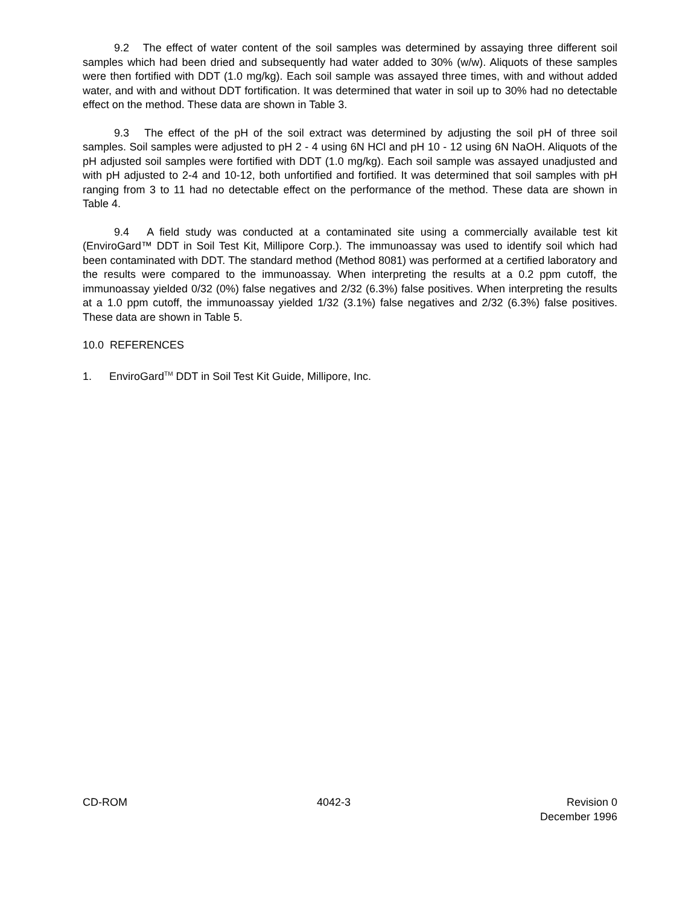9.2 The effect of water content of the soil samples was determined by assaying three different soil samples which had been dried and subsequently had water added to 30% (w/w). Aliquots of these samples were then fortified with DDT (1.0 mg/kg). Each soil sample was assayed three times, with and without added water, and with and without DDT fortification. It was determined that water in soil up to 30% had no detectable effect on the method. These data are shown in Table 3.
9.3 The effect of the pH of the soil extract was determined by adjusting the soil pH of three soil samples. Soil samples were adjusted to pH 2 - 4 using 6N HCl and pH 10 - 12 using 6N NaOH. Aliquots of the pH adjusted soil samples were fortified with DDT (1.0 mg/kg). Each soil sample was assayed unadjusted and with pH adjusted to 2-4 and 10-12, both unfortified and fortified. It was determined that soil samples with pH ranging from 3 to 11 had no detectable effect on the performance of the method. These data are shown in Table 4.
9.4 A field study was conducted at a contaminated site using a commercially available test kit (EnviroGard™ DDT in Soil Test Kit, Millipore Corp.). The immunoassay was used to identify soil which had been contaminated with DDT. The standard method (Method 8081) was performed at a certified laboratory and the results were compared to the immunoassay. When interpreting the results at a 0.2 ppm cutoff, the immunoassay yielded 0/32 (0%) false negatives and 2/32 (6.3%) false positives. When interpreting the results at a 1.0 ppm cutoff, the immunoassay yielded 1/32 (3.1%) false negatives and 2/32 (6.3%) false positives. These data are shown in Table 5.
10.0 REFERENCES
1. EnviroGard<sup>TM</sup> DDT in Soil Test Kit Guide, Millipore, Inc.
CD-ROM 4042-3 Revision 0
December 1996